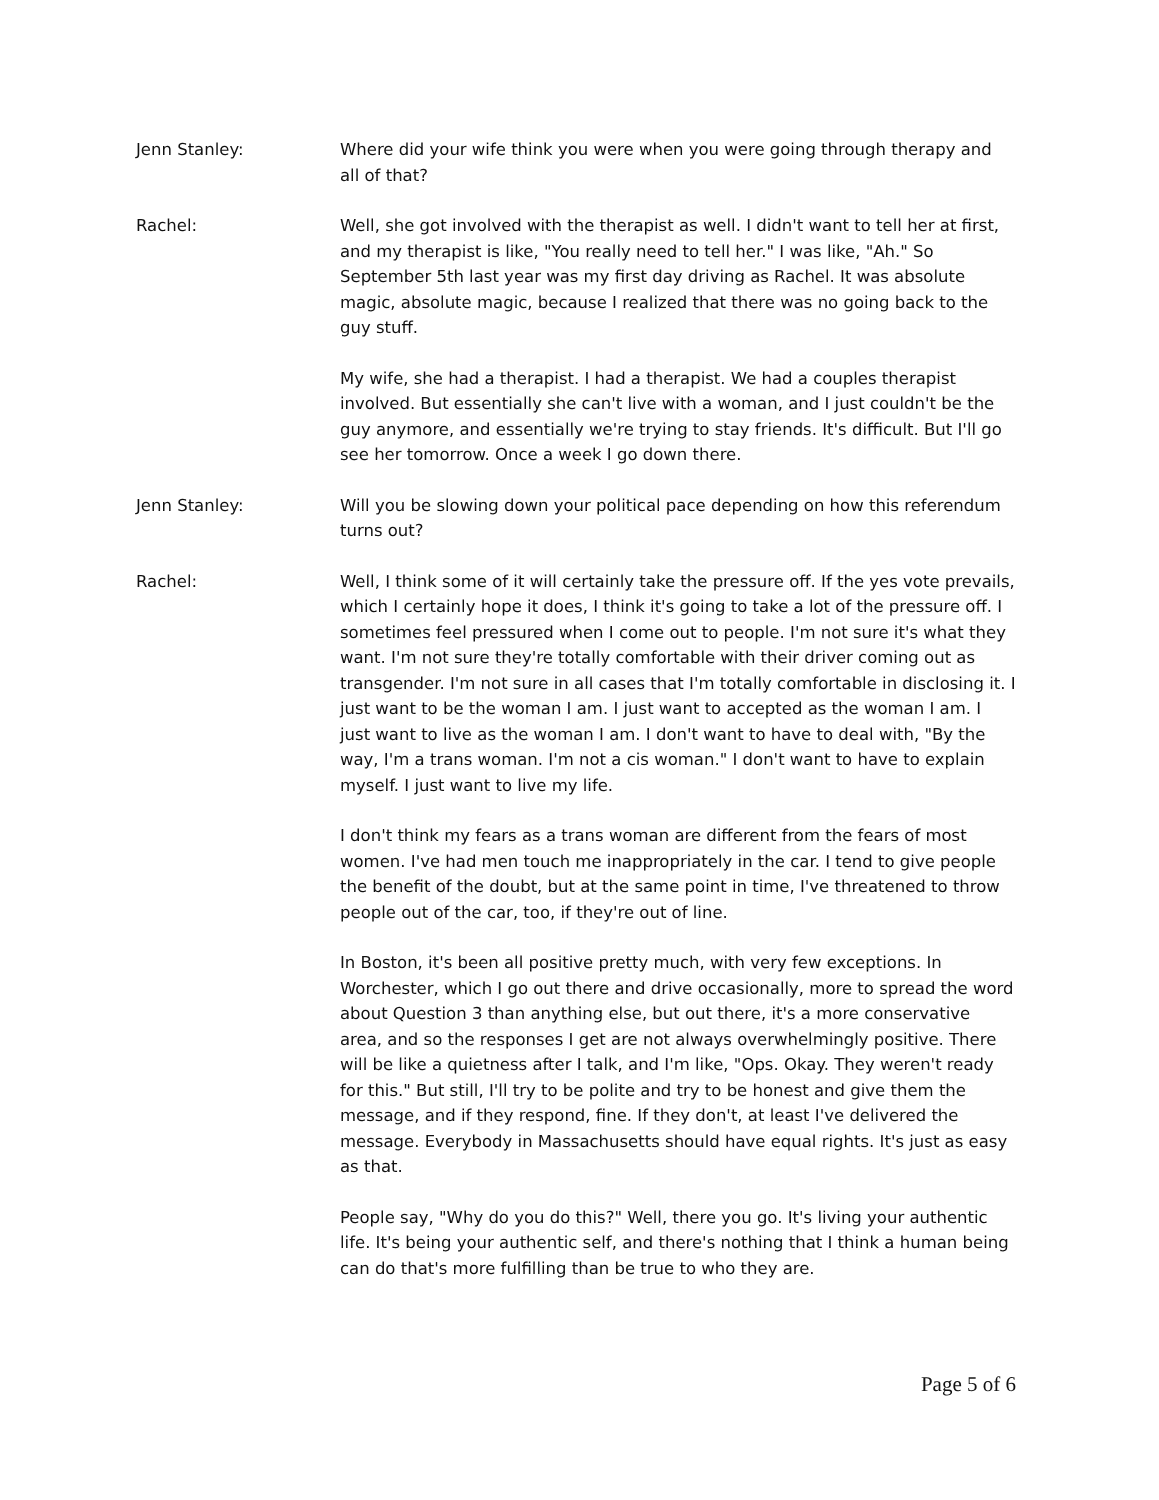Jenn Stanley: Where did your wife think you were when you were going through therapy and all of that?
Rachel: Well, she got involved with the therapist as well. I didn't want to tell her at first, and my therapist is like, "You really need to tell her." I was like, "Ah." So September 5th last year was my first day driving as Rachel. It was absolute magic, absolute magic, because I realized that there was no going back to the guy stuff.
My wife, she had a therapist. I had a therapist. We had a couples therapist involved. But essentially she can't live with a woman, and I just couldn't be the guy anymore, and essentially we're trying to stay friends. It's difficult. But I'll go see her tomorrow. Once a week I go down there.
Jenn Stanley: Will you be slowing down your political pace depending on how this referendum turns out?
Rachel: Well, I think some of it will certainly take the pressure off. If the yes vote prevails, which I certainly hope it does, I think it's going to take a lot of the pressure off. I sometimes feel pressured when I come out to people. I'm not sure it's what they want. I'm not sure they're totally comfortable with their driver coming out as transgender. I'm not sure in all cases that I'm totally comfortable in disclosing it. I just want to be the woman I am. I just want to accepted as the woman I am. I just want to live as the woman I am. I don't want to have to deal with, "By the way, I'm a trans woman. I'm not a cis woman." I don't want to have to explain myself. I just want to live my life.
I don't think my fears as a trans woman are different from the fears of most women. I've had men touch me inappropriately in the car. I tend to give people the benefit of the doubt, but at the same point in time, I've threatened to throw people out of the car, too, if they're out of line.
In Boston, it's been all positive pretty much, with very few exceptions. In Worchester, which I go out there and drive occasionally, more to spread the word about Question 3 than anything else, but out there, it's a more conservative area, and so the responses I get are not always overwhelmingly positive. There will be like a quietness after I talk, and I'm like, "Ops. Okay. They weren't ready for this." But still, I'll try to be polite and try to be honest and give them the message, and if they respond, fine. If they don't, at least I've delivered the message. Everybody in Massachusetts should have equal rights. It's just as easy as that.
People say, "Why do you do this?" Well, there you go. It's living your authentic life. It's being your authentic self, and there's nothing that I think a human being can do that's more fulfilling than be true to who they are.
Page 5 of 6